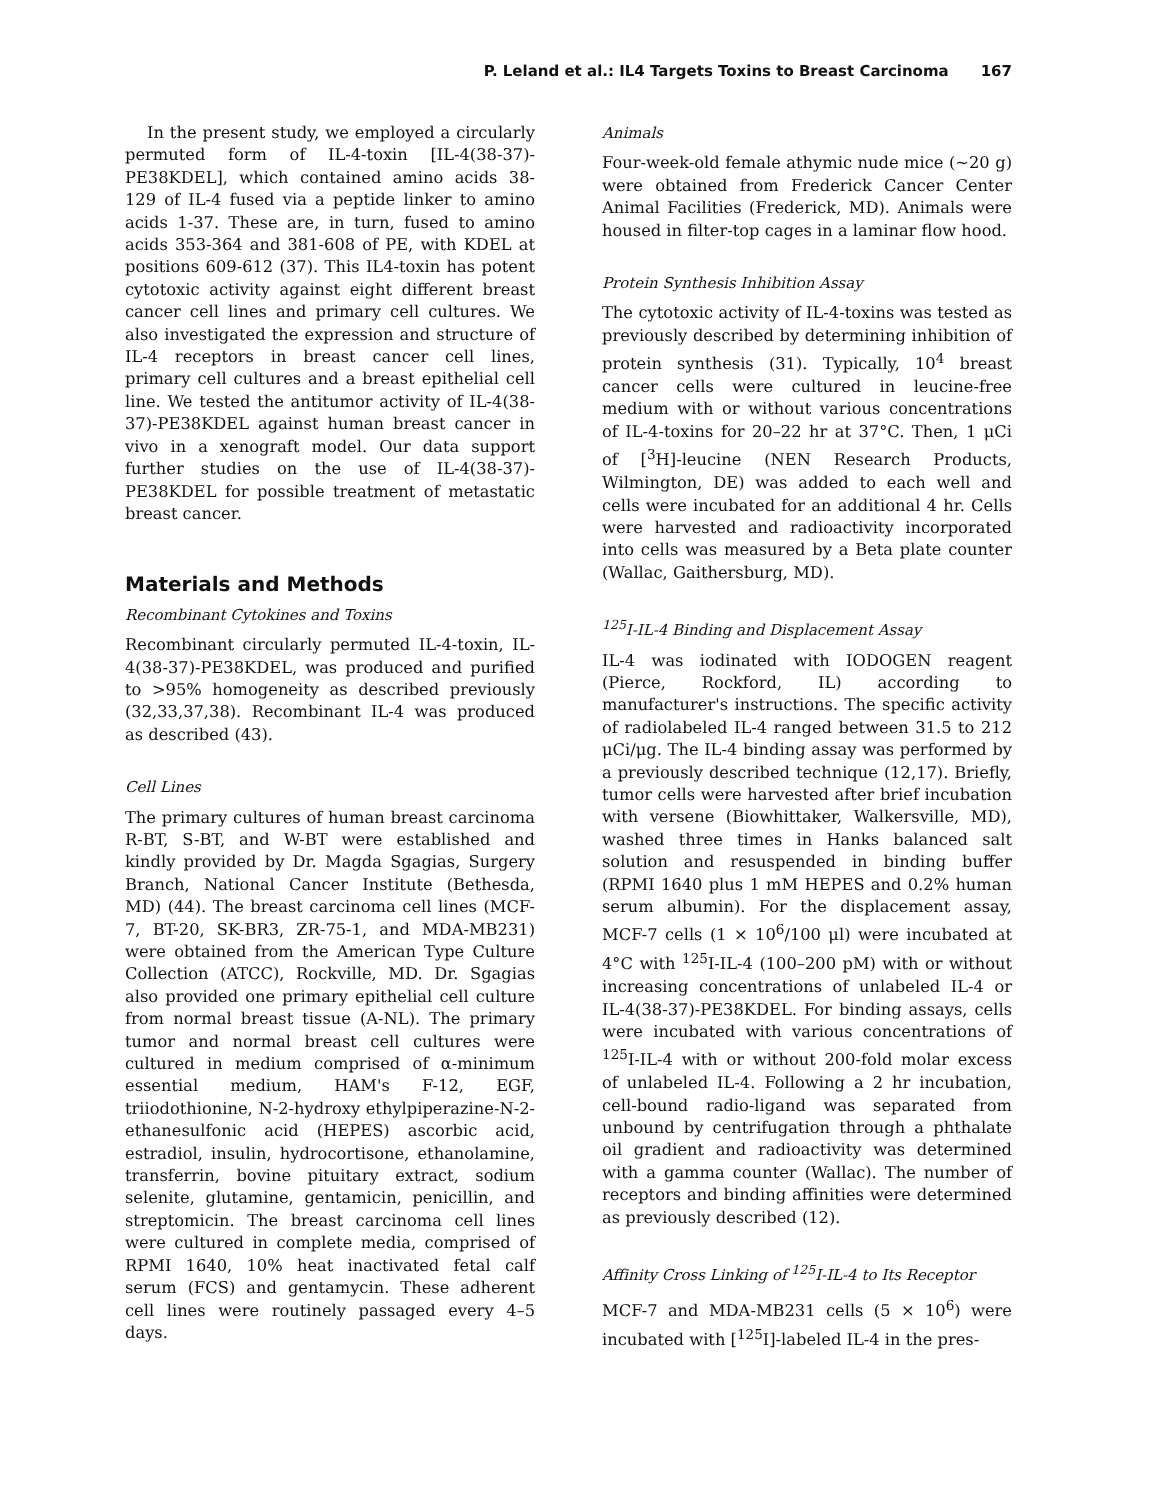P. Leland et al.: IL4 Targets Toxins to Breast Carcinoma 167
In the present study, we employed a circularly permuted form of IL-4-toxin [IL-4(38-37)-PE38KDEL], which contained amino acids 38-129 of IL-4 fused via a peptide linker to amino acids 1-37. These are, in turn, fused to amino acids 353-364 and 381-608 of PE, with KDEL at positions 609-612 (37). This IL4-toxin has potent cytotoxic activity against eight different breast cancer cell lines and primary cell cultures. We also investigated the expression and structure of IL-4 receptors in breast cancer cell lines, primary cell cultures and a breast epithelial cell line. We tested the antitumor activity of IL-4(38-37)-PE38KDEL against human breast cancer in vivo in a xenograft model. Our data support further studies on the use of IL-4(38-37)-PE38KDEL for possible treatment of metastatic breast cancer.
Materials and Methods
Recombinant Cytokines and Toxins
Recombinant circularly permuted IL-4-toxin, IL-4(38-37)-PE38KDEL, was produced and purified to >95% homogeneity as described previously (32,33,37,38). Recombinant IL-4 was produced as described (43).
Cell Lines
The primary cultures of human breast carcinoma R-BT, S-BT, and W-BT were established and kindly provided by Dr. Magda Sgagias, Surgery Branch, National Cancer Institute (Bethesda, MD) (44). The breast carcinoma cell lines (MCF-7, BT-20, SK-BR3, ZR-75-1, and MDA-MB231) were obtained from the American Type Culture Collection (ATCC), Rockville, MD. Dr. Sgagias also provided one primary epithelial cell culture from normal breast tissue (A-NL). The primary tumor and normal breast cell cultures were cultured in medium comprised of α-minimum essential medium, HAM's F-12, EGF, triiodothionine, N-2-hydroxy ethylpiperazine-N-2-ethanesulfonic acid (HEPES) ascorbic acid, estradiol, insulin, hydrocortisone, ethanolamine, transferrin, bovine pituitary extract, sodium selenite, glutamine, gentamicin, penicillin, and streptomicin. The breast carcinoma cell lines were cultured in complete media, comprised of RPMI 1640, 10% heat inactivated fetal calf serum (FCS) and gentamycin. These adherent cell lines were routinely passaged every 4–5 days.
Animals
Four-week-old female athymic nude mice (~20 g) were obtained from Frederick Cancer Center Animal Facilities (Frederick, MD). Animals were housed in filter-top cages in a laminar flow hood.
Protein Synthesis Inhibition Assay
The cytotoxic activity of IL-4-toxins was tested as previously described by determining inhibition of protein synthesis (31). Typically, 10<sup>4</sup> breast cancer cells were cultured in leucine-free medium with or without various concentrations of IL-4-toxins for 20–22 hr at 37°C. Then, 1 μCi of [<sup>3</sup>H]-leucine (NEN Research Products, Wilmington, DE) was added to each well and cells were incubated for an additional 4 hr. Cells were harvested and radioactivity incorporated into cells was measured by a Beta plate counter (Wallac, Gaithersburg, MD).
<sup>125</sup>I-IL-4 Binding and Displacement Assay
IL-4 was iodinated with IODOGEN reagent (Pierce, Rockford, IL) according to manufacturer's instructions. The specific activity of radiolabeled IL-4 ranged between 31.5 to 212 μCi/μg. The IL-4 binding assay was performed by a previously described technique (12,17). Briefly, tumor cells were harvested after brief incubation with versene (Biowhittaker, Walkersville, MD), washed three times in Hanks balanced salt solution and resuspended in binding buffer (RPMI 1640 plus 1 mM HEPES and 0.2% human serum albumin). For the displacement assay, MCF-7 cells (1 × 10<sup>6</sup>/100 μl) were incubated at 4°C with <sup>125</sup>I-IL-4 (100–200 pM) with or without increasing concentrations of unlabeled IL-4 or IL-4(38-37)-PE38KDEL. For binding assays, cells were incubated with various concentrations of <sup>125</sup>I-IL-4 with or without 200-fold molar excess of unlabeled IL-4. Following a 2 hr incubation, cell-bound radio-ligand was separated from unbound by centrifugation through a phthalate oil gradient and radioactivity was determined with a gamma counter (Wallac). The number of receptors and binding affinities were determined as previously described (12).
Affinity Cross Linking of <sup>125</sup>I-IL-4 to Its Receptor
MCF-7 and MDA-MB231 cells (5 × 10<sup>6</sup>) were incubated with [<sup>125</sup>I]-labeled IL-4 in the pres-